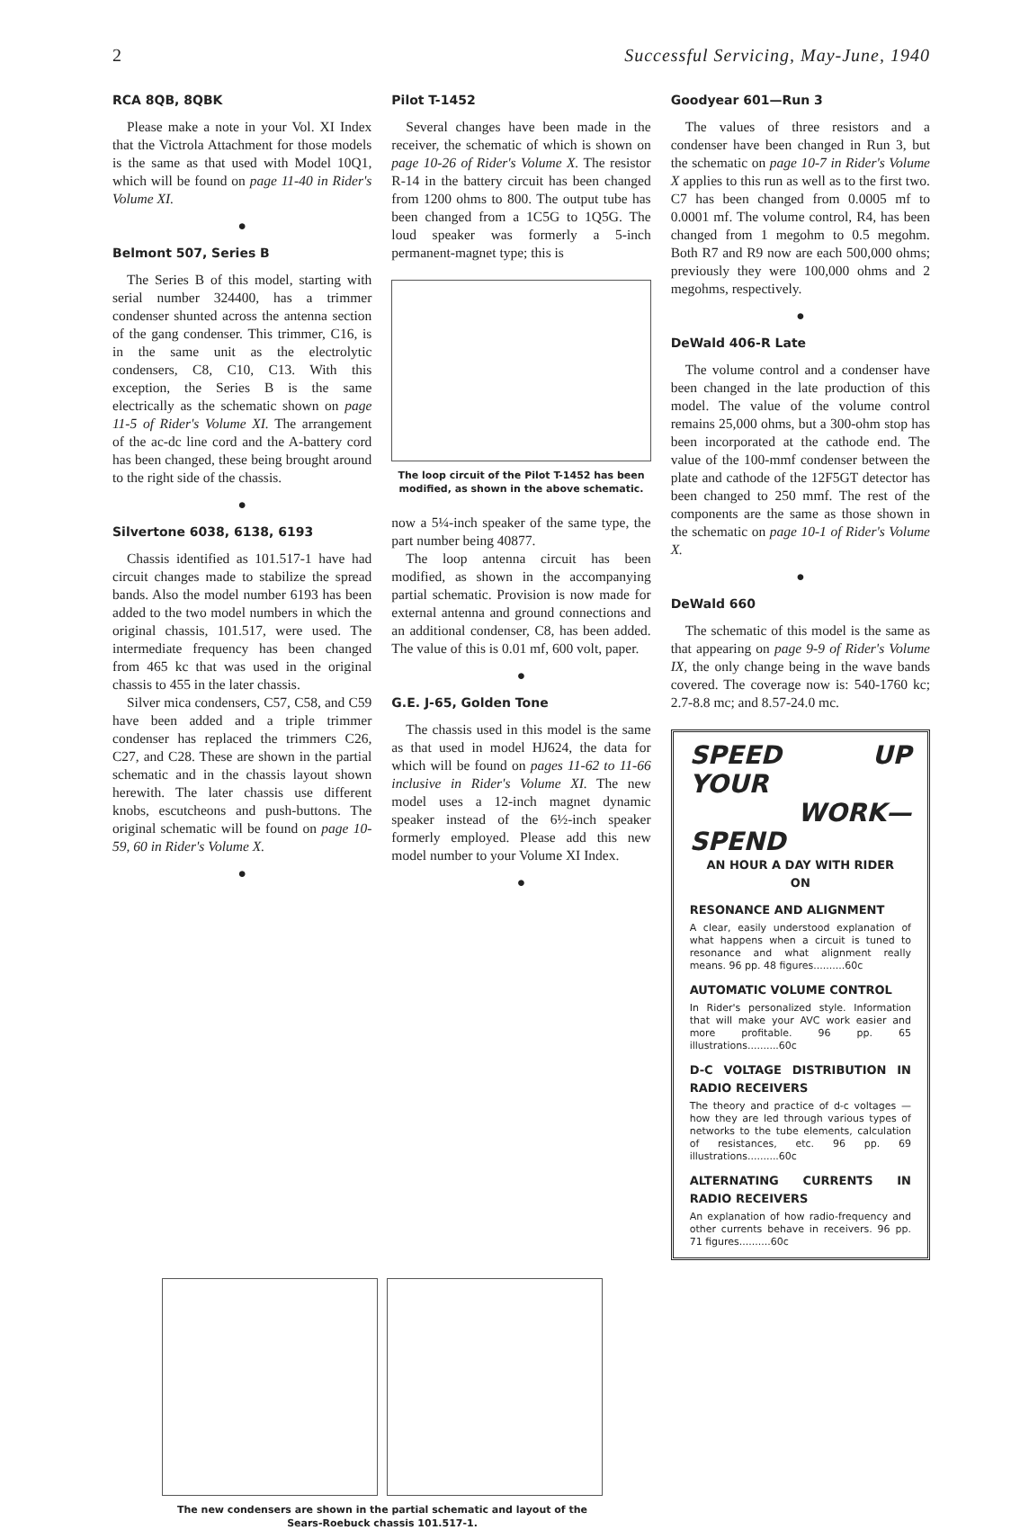2 Successful Servicing, May-June, 1940
RCA 8QB, 8QBK
Please make a note in your Vol. XI Index that the Victrola Attachment for those models is the same as that used with Model 10Q1, which will be found on page 11-40 in Rider's Volume XI.
●
Belmont 507, Series B
The Series B of this model, starting with serial number 324400, has a trimmer condenser shunted across the antenna section of the gang condenser. This trimmer, C16, is in the same unit as the electrolytic condensers, C8, C10, C13. With this exception, the Series B is the same electrically as the schematic shown on page 11-5 of Rider's Volume XI. The arrangement of the ac-dc line cord and the A-battery cord has been changed, these being brought around to the right side of the chassis.
●
Silvertone 6038, 6138, 6193
Chassis identified as 101.517-1 have had circuit changes made to stabilize the spread bands. Also the model number 6193 has been added to the two model numbers in which the original chassis, 101.517, were used. The intermediate frequency has been changed from 465 kc that was used in the original chassis to 455 in the later chassis.
Silver mica condensers, C57, C58, and C59 have been added and a triple trimmer condenser has replaced the trimmers C26, C27, and C28. These are shown in the partial schematic and in the chassis layout shown herewith. The later chassis use different knobs, escutcheons and push-buttons. The original schematic will be found on page 10-59, 60 in Rider's Volume X.
●
Pilot T-1452
Several changes have been made in the receiver, the schematic of which is shown on page 10-26 of Rider's Volume X. The resistor R-14 in the battery circuit has been changed from 1200 ohms to 800. The output tube has been changed from a 1C5G to 1Q5G. The loud speaker was formerly a 5-inch permanent-magnet type; this is
The loop circuit of the Pilot T-1452 has been modified, as shown in the above schematic.
now a 5¼-inch speaker of the same type, the part number being 40877.
The loop antenna circuit has been modified, as shown in the accompanying partial schematic. Provision is now made for external antenna and ground connections and an additional condenser, C8, has been added. The value of this is 0.01 mf, 600 volt, paper.
●
G.E. J-65, Golden Tone
The chassis used in this model is the same as that used in model HJ624, the data for which will be found on pages 11-62 to 11-66 inclusive in Rider's Volume XI. The new model uses a 12-inch magnet dynamic speaker instead of the 6½-inch speaker formerly employed. Please add this new model number to your Volume XI Index.
●
Goodyear 601—Run 3
The values of three resistors and a condenser have been changed in Run 3, but the schematic on page 10-7 in Rider's Volume X applies to this run as well as to the first two. C7 has been changed from 0.0005 mf to 0.0001 mf. The volume control, R4, has been changed from 1 megohm to 0.5 megohm. Both R7 and R9 now are each 500,000 ohms; previously they were 100,000 ohms and 2 megohms, respectively.
●
DeWald 406-R Late
The volume control and a condenser have been changed in the late production of this model. The value of the volume control remains 25,000 ohms, but a 300-ohm stop has been incorporated at the cathode end. The value of the 100-mmf condenser between the plate and cathode of the 12F5GT detector has been changed to 250 mmf. The rest of the components are the same as those shown in the schematic on page 10-1 of Rider's Volume X.
●
DeWald 660
The schematic of this model is the same as that appearing on page 9-9 of Rider's Volume IX, the only change being in the wave bands covered. The coverage now is: 540-1760 kc; 2.7-8.8 mc; and 8.57-24.0 mc.
SPEED UP YOUR
WORK—SPEND
AN HOUR A DAY WITH RIDER
ON
RESONANCE AND ALIGNMENT
A clear, easily understood explanation of what happens when a circuit is tuned to resonance and what alignment really means. 96 pp. 48 figures..........60c
AUTOMATIC VOLUME CONTROL
In Rider's personalized style. Information that will make your AVC work easier and more profitable. 96 pp. 65 illustrations..........60c
D-C VOLTAGE DISTRIBUTION IN RADIO RECEIVERS
The theory and practice of d-c voltages — how they are led through various types of networks to the tube elements, calculation of resistances, etc. 96 pp. 69 illustrations..........60c
ALTERNATING CURRENTS IN RADIO RECEIVERS
An explanation of how radio-frequency and other currents behave in receivers. 96 pp. 71 figures..........60c
The new condensers are shown in the partial schematic and layout of the Sears-Roebuck chassis 101.517-1.